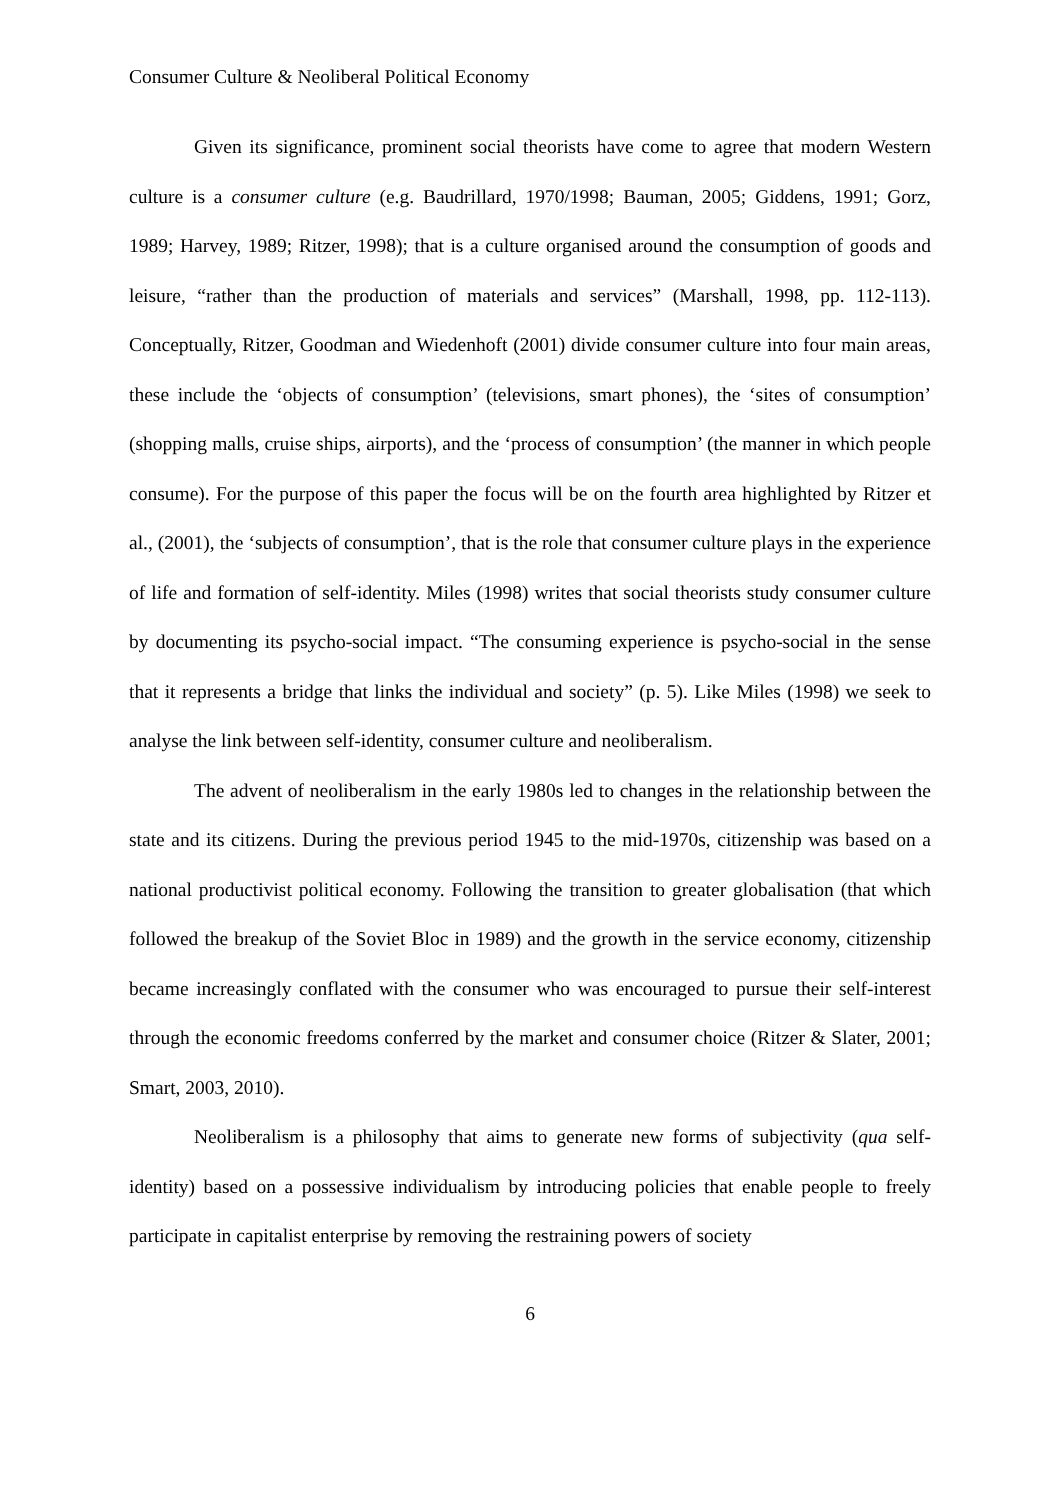Consumer Culture & Neoliberal Political Economy
Given its significance, prominent social theorists have come to agree that modern Western culture is a consumer culture (e.g. Baudrillard, 1970/1998; Bauman, 2005; Giddens, 1991; Gorz, 1989; Harvey, 1989; Ritzer, 1998); that is a culture organised around the consumption of goods and leisure, “rather than the production of materials and services” (Marshall, 1998, pp. 112-113). Conceptually, Ritzer, Goodman and Wiedenhoft (2001) divide consumer culture into four main areas, these include the ‘objects of consumption’ (televisions, smart phones), the ‘sites of consumption’ (shopping malls, cruise ships, airports), and the ‘process of consumption’ (the manner in which people consume). For the purpose of this paper the focus will be on the fourth area highlighted by Ritzer et al., (2001), the ‘subjects of consumption’, that is the role that consumer culture plays in the experience of life and formation of self-identity. Miles (1998) writes that social theorists study consumer culture by documenting its psycho-social impact. “The consuming experience is psycho-social in the sense that it represents a bridge that links the individual and society” (p. 5). Like Miles (1998) we seek to analyse the link between self-identity, consumer culture and neoliberalism.
The advent of neoliberalism in the early 1980s led to changes in the relationship between the state and its citizens. During the previous period 1945 to the mid-1970s, citizenship was based on a national productivist political economy. Following the transition to greater globalisation (that which followed the breakup of the Soviet Bloc in 1989) and the growth in the service economy, citizenship became increasingly conflated with the consumer who was encouraged to pursue their self-interest through the economic freedoms conferred by the market and consumer choice (Ritzer & Slater, 2001; Smart, 2003, 2010).
Neoliberalism is a philosophy that aims to generate new forms of subjectivity (qua self-identity) based on a possessive individualism by introducing policies that enable people to freely participate in capitalist enterprise by removing the restraining powers of society
6